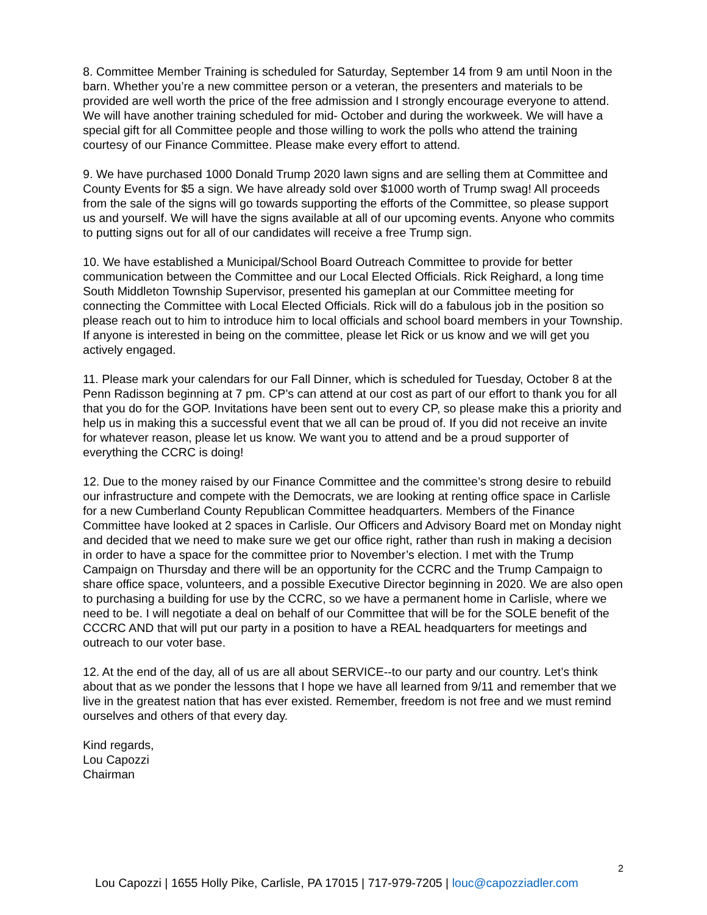8. Committee Member Training is scheduled for Saturday, September 14 from 9 am until Noon in the barn. Whether you’re a new committee person or a veteran, the presenters and materials to be provided are well worth the price of the free admission and I strongly encourage everyone to attend. We will have another training scheduled for mid- October and during the workweek. We will have a special gift for all Committee people and those willing to work the polls who attend the training courtesy of our Finance Committee. Please make every effort to attend.
9. We have purchased 1000 Donald Trump 2020 lawn signs and are selling them at Committee and County Events for $5 a sign. We have already sold over $1000 worth of Trump swag! All proceeds from the sale of the signs will go towards supporting the efforts of the Committee, so please support us and yourself. We will have the signs available at all of our upcoming events. Anyone who commits to putting signs out for all of our candidates will receive a free Trump sign.
10. We have established a Municipal/School Board Outreach Committee to provide for better communication between the Committee and our Local Elected Officials. Rick Reighard, a long time South Middleton Township Supervisor, presented his gameplan at our Committee meeting for connecting the Committee with Local Elected Officials. Rick will do a fabulous job in the position so please reach out to him to introduce him to local officials and school board members in your Township. If anyone is interested in being on the committee, please let Rick or us know and we will get you actively engaged.
11. Please mark your calendars for our Fall Dinner, which is scheduled for Tuesday, October 8 at the Penn Radisson beginning at 7 pm. CP’s can attend at our cost as part of our effort to thank you for all that you do for the GOP. Invitations have been sent out to every CP, so please make this a priority and help us in making this a successful event that we all can be proud of. If you did not receive an invite for whatever reason, please let us know. We want you to attend and be a proud supporter of everything the CCRC is doing!
12. Due to the money raised by our Finance Committee and the committee’s strong desire to rebuild our infrastructure and compete with the Democrats, we are looking at renting office space in Carlisle for a new Cumberland County Republican Committee headquarters. Members of the Finance Committee have looked at 2 spaces in Carlisle. Our Officers and Advisory Board met on Monday night and decided that we need to make sure we get our office right, rather than rush in making a decision in order to have a space for the committee prior to November’s election. I met with the Trump Campaign on Thursday and there will be an opportunity for the CCRC and the Trump Campaign to share office space, volunteers, and a possible Executive Director beginning in 2020. We are also open to purchasing a building for use by the CCRC, so we have a permanent home in Carlisle, where we need to be. I will negotiate a deal on behalf of our Committee that will be for the SOLE benefit of the CCCRC AND that will put our party in a position to have a REAL headquarters for meetings and outreach to our voter base.
12. At the end of the day, all of us are all about SERVICE--to our party and our country. Let’s think about that as we ponder the lessons that I hope we have all learned from 9/11 and remember that we live in the greatest nation that has ever existed. Remember, freedom is not free and we must remind ourselves and others of that every day.
Kind regards,
Lou Capozzi
Chairman
2
Lou Capozzi | 1655 Holly Pike, Carlisle, PA 17015 | 717-979-7205 | louc@capozziadler.com